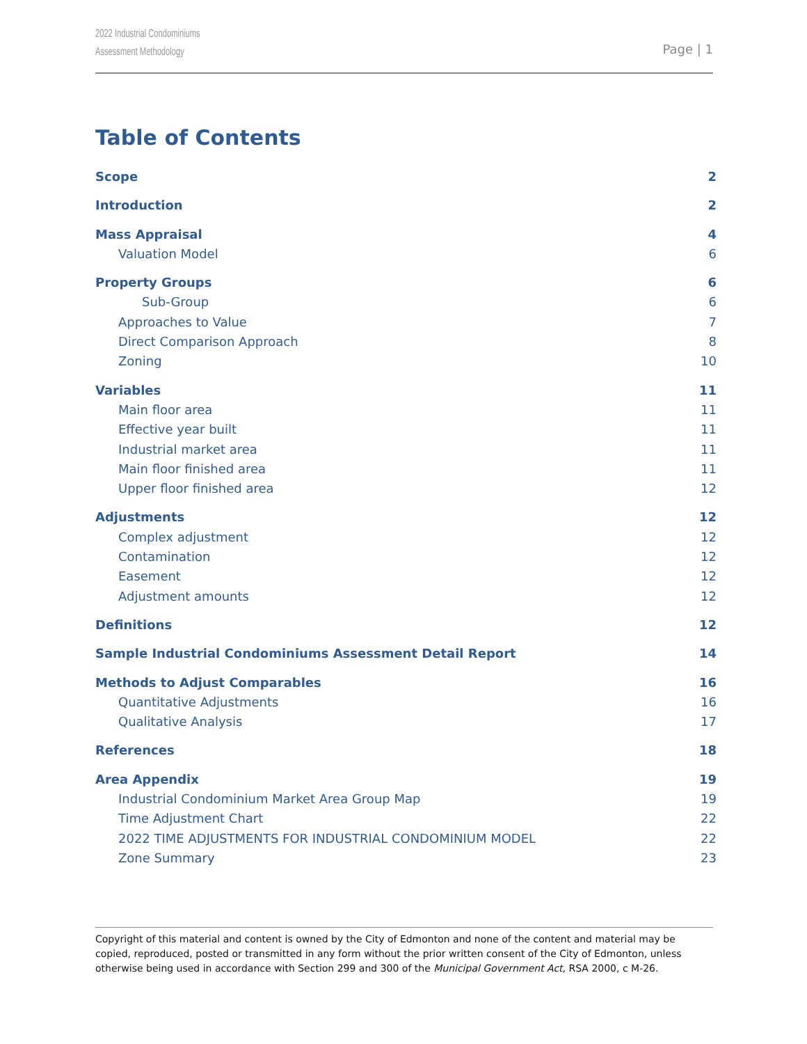2022 Industrial Condominiums
Assessment Methodology
Page | 1
Table of Contents
Scope 2
Introduction 2
Mass Appraisal 4
Valuation Model 6
Property Groups 6
Sub-Group 6
Approaches to Value 7
Direct Comparison Approach 8
Zoning 10
Variables 11
Main floor area 11
Effective year built 11
Industrial market area 11
Main floor finished area 11
Upper floor finished area 12
Adjustments 12
Complex adjustment 12
Contamination 12
Easement 12
Adjustment amounts 12
Definitions 12
Sample Industrial Condominiums Assessment Detail Report 14
Methods to Adjust Comparables 16
Quantitative Adjustments 16
Qualitative Analysis 17
References 18
Area Appendix 19
Industrial Condominium Market Area Group Map 19
Time Adjustment Chart 22
2022 TIME ADJUSTMENTS FOR INDUSTRIAL CONDOMINIUM MODEL 22
Zone Summary 23
Copyright of this material and content is owned by the City of Edmonton and none of the content and material may be copied, reproduced, posted or transmitted in any form without the prior written consent of the City of Edmonton, unless otherwise being used in accordance with Section 299 and 300 of the Municipal Government Act, RSA 2000, c M-26.